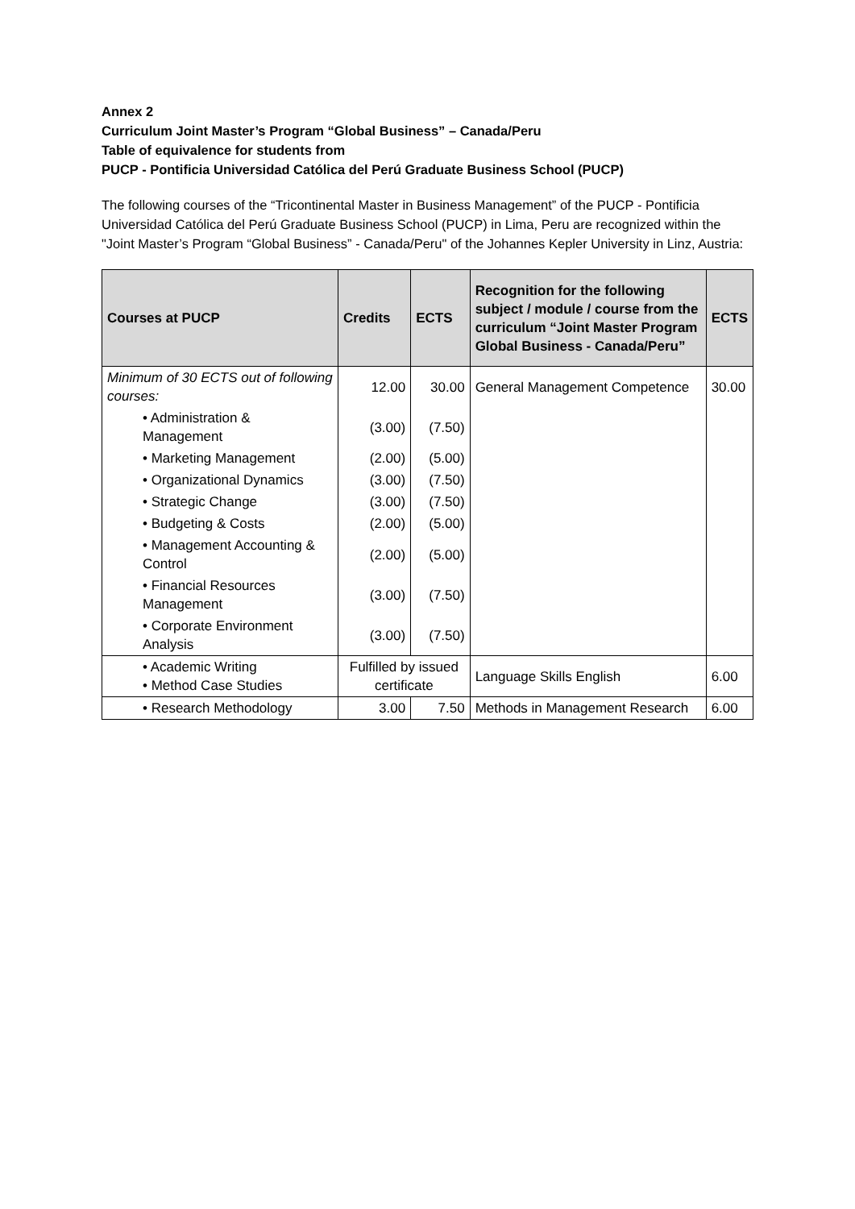Annex 2
Curriculum Joint Master’s Program “Global Business” – Canada/Peru
Table of equivalence for students from
PUCP - Pontificia Universidad Católica del Perú Graduate Business School (PUCP)
The following courses of the “Tricontinental Master in Business Management” of the PUCP - Pontificia Universidad Católica del Perú Graduate Business School (PUCP) in Lima, Peru are recognized within the "Joint Master’s Program “Global Business” - Canada/Peru" of the Johannes Kepler University in Linz, Austria:
| Courses at PUCP | Credits | ECTS | Recognition for the following subject / module / course from the curriculum “Joint Master Program Global Business - Canada/Peru” | ECTS |
| --- | --- | --- | --- | --- |
| Minimum of 30 ECTS out of following courses: | 12.00 | 30.00 | General Management Competence | 30.00 |
| • Administration & Management | (3.00) | (7.50) | | |
| • Marketing Management | (2.00) | (5.00) | | |
| • Organizational Dynamics | (3.00) | (7.50) | | |
| • Strategic Change | (3.00) | (7.50) | | |
| • Budgeting & Costs | (2.00) | (5.00) | | |
| • Management Accounting & Control | (2.00) | (5.00) | | |
| • Financial Resources Management | (3.00) | (7.50) | | |
| • Corporate Environment Analysis | (3.00) | (7.50) | | |
| • Academic Writing • Method Case Studies | Fulfilled by issued certificate | | Language Skills English | 6.00 |
| • Research Methodology | 3.00 | 7.50 | Methods in Management Research | 6.00 |